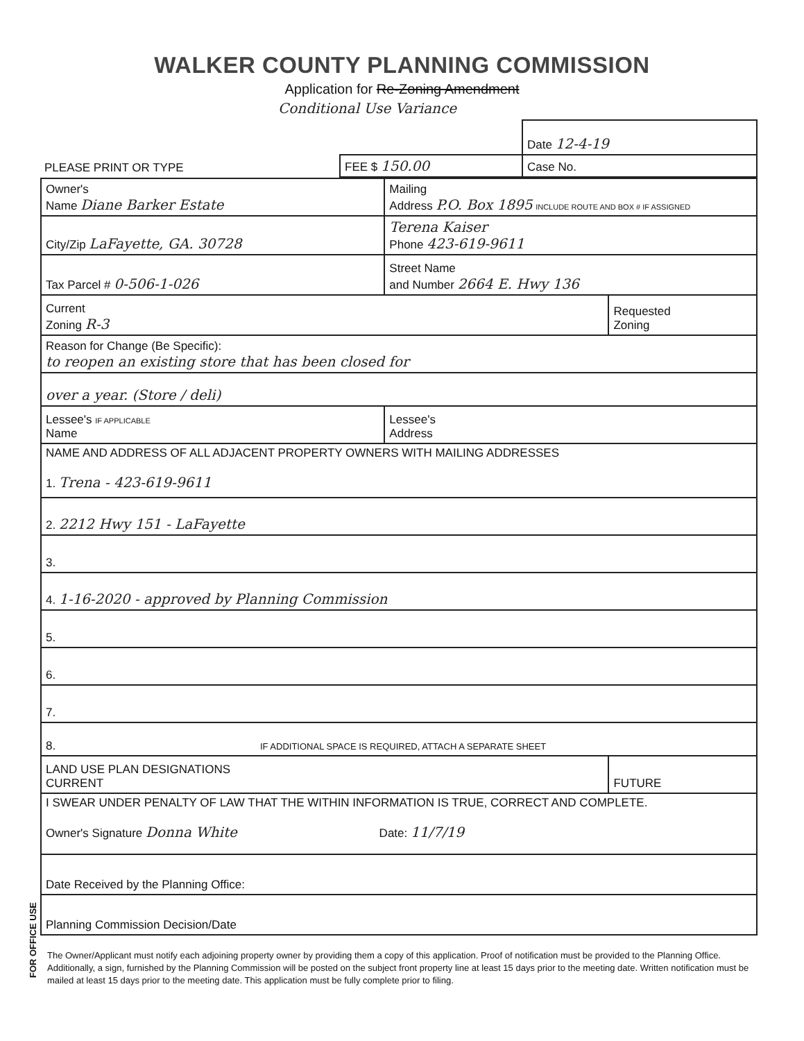WALKER COUNTY PLANNING COMMISSION
Application for Re-Zoning Amendment
Conditional Use Variance
| | | Date 12-4-19 |
| PLEASE PRINT OR TYPE | FEE $ 150.00 | Case No. |
| Owner's Name Diane Barker Estate | Mailing Address P.O. Box 1895 INCLUDE ROUTE AND BOX # IF ASSIGNED | |
| City/Zip LaFayette, GA. 30728 | Terena Kaiser Phone 423-619-9611 | |
| Tax Parcel # 0-506-1-026 | Street Name and Number 2664 E. Hwy 136 | |
| Current Zoning R-3 | | Requested Zoning |
| Reason for Change (Be Specific): to reopen an existing store that has been closed for | | |
| over a year. (Store / deli) | | |
| Lessee's IF APPLICABLE Name | Lessee's Address | |
| NAME AND ADDRESS OF ALL ADJACENT PROPERTY OWNERS WITH MAILING ADDRESSES 1. Trena - 423-619-9611 | | |
| 2. 2212 Hwy 151 - LaFayette | | |
| 3. | | |
| 4. 1-16-2020 - approved by Planning Commission | | |
| 5. | | |
| 6. | | |
| 7. | | |
| 8. IF ADDITIONAL SPACE IS REQUIRED, ATTACH A SEPARATE SHEET | | |
| LAND USE PLAN DESIGNATIONS CURRENT | | FUTURE |
| I SWEAR UNDER PENALTY OF LAW THAT THE WITHIN INFORMATION IS TRUE, CORRECT AND COMPLETE. Owner's Signature Donna White Date: 11/7/19 | | |
| Date Received by the Planning Office: | | |
| Planning Commission Decision/Date | | |
FOR OFFICE USE
The Owner/Applicant must notify each adjoining property owner by providing them a copy of this application. Proof of notification must be provided to the Planning Office. Additionally, a sign, furnished by the Planning Commission will be posted on the subject front property line at least 15 days prior to the meeting date. Written notification must be mailed at least 15 days prior to the meeting date. This application must be fully complete prior to filing.